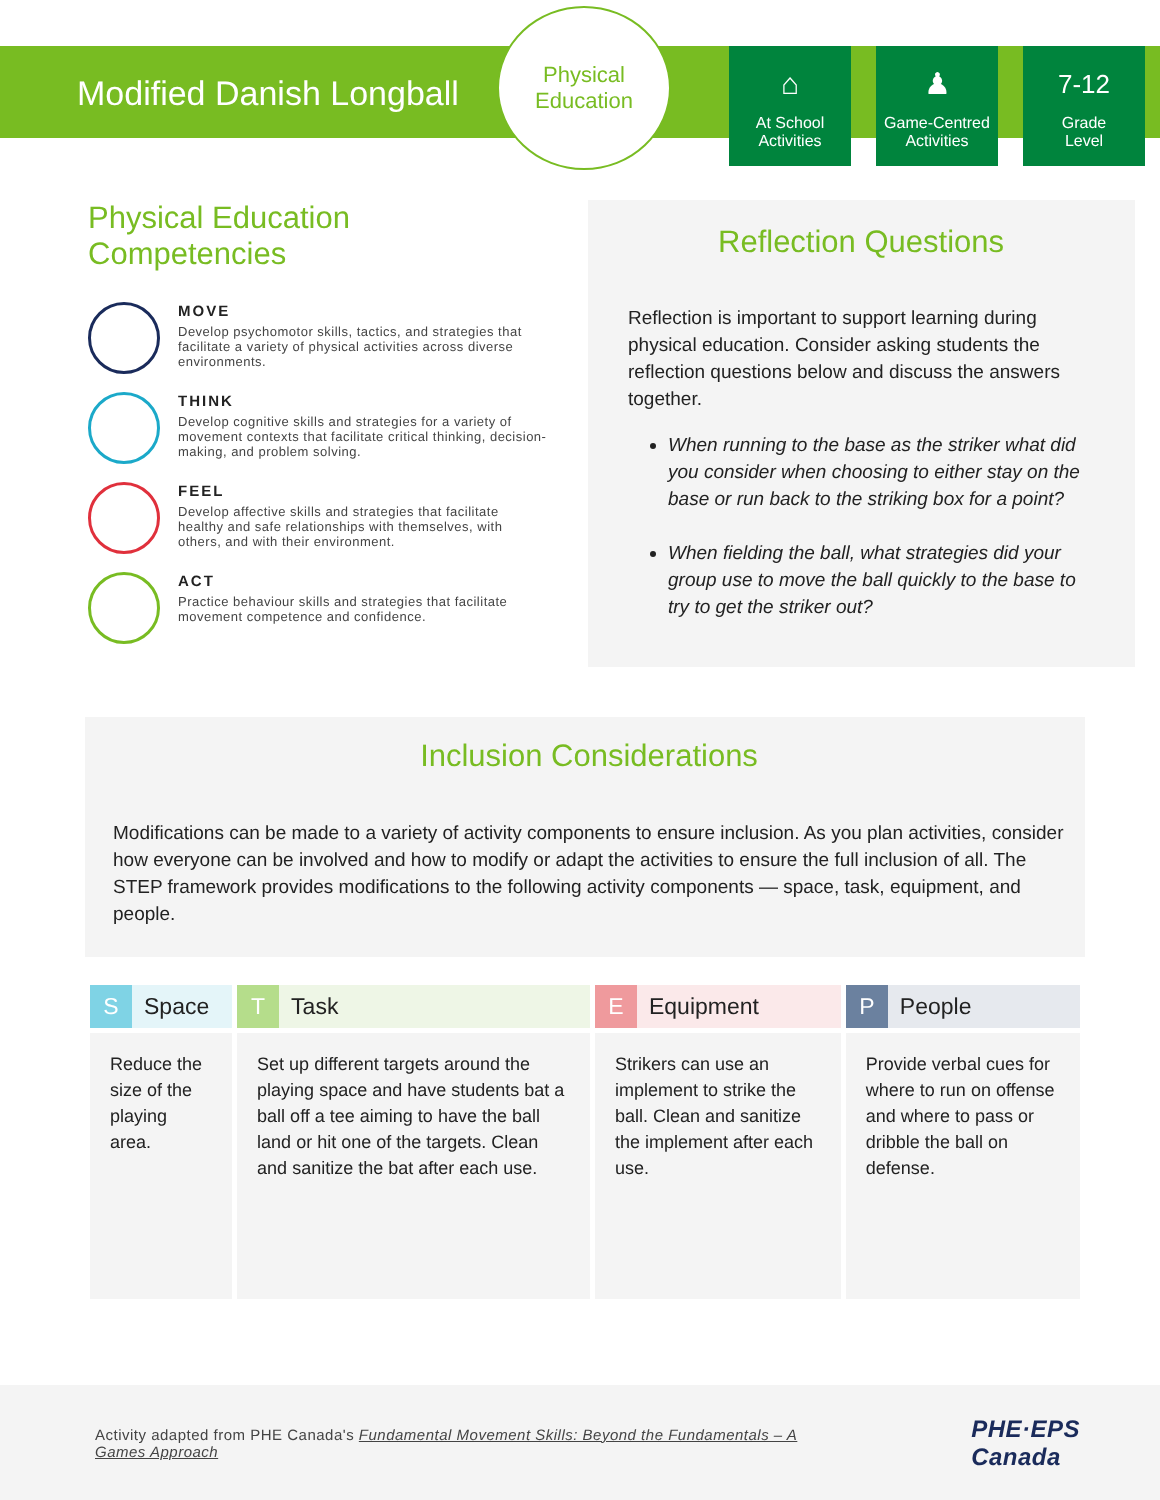Modified Danish Longball
Physical
Education
⌂
At School
Activities
♟
Game-Centred
Activities
7-12
Grade
Level
Physical Education
Competencies
MOVE
Develop psychomotor skills, tactics, and strategies that facilitate a variety of physical activities across diverse environments.
THINK
Develop cognitive skills and strategies for a variety of movement contexts that facilitate critical thinking, decision-making, and problem solving.
FEEL
Develop affective skills and strategies that facilitate healthy and safe relationships with themselves, with others, and with their environment.
ACT
Practice behaviour skills and strategies that facilitate movement competence and confidence.
Reflection Questions
Reflection is important to support learning during physical education. Consider asking students the reflection questions below and discuss the answers together.
When running to the base as the striker what did you consider when choosing to either stay on the base or run back to the striking box for a point?
When fielding the ball, what strategies did your group use to move the ball quickly to the base to try to get the striker out?
Inclusion Considerations
Modifications can be made to a variety of activity components to ensure inclusion. As you plan activities, consider how everyone can be involved and how to modify or adapt the activities to ensure the full inclusion of all. The STEP framework provides modifications to the following activity components — space, task, equipment, and people.
| S Space | T Task | E Equipment | P People |
| --- | --- | --- | --- |
| Reduce the size of the playing area. | Set up different targets around the playing space and have students bat a ball off a tee aiming to have the ball land or hit one of the targets. Clean and sanitize the bat after each use. | Strikers can use an implement to strike the ball. Clean and sanitize the implement after each use. | Provide verbal cues for where to run on offense and where to pass or dribble the ball on defense. |
Activity adapted from PHE Canada's Fundamental Movement Skills: Beyond the Fundamentals – A
Games Approach
PHE·EPS
Canada